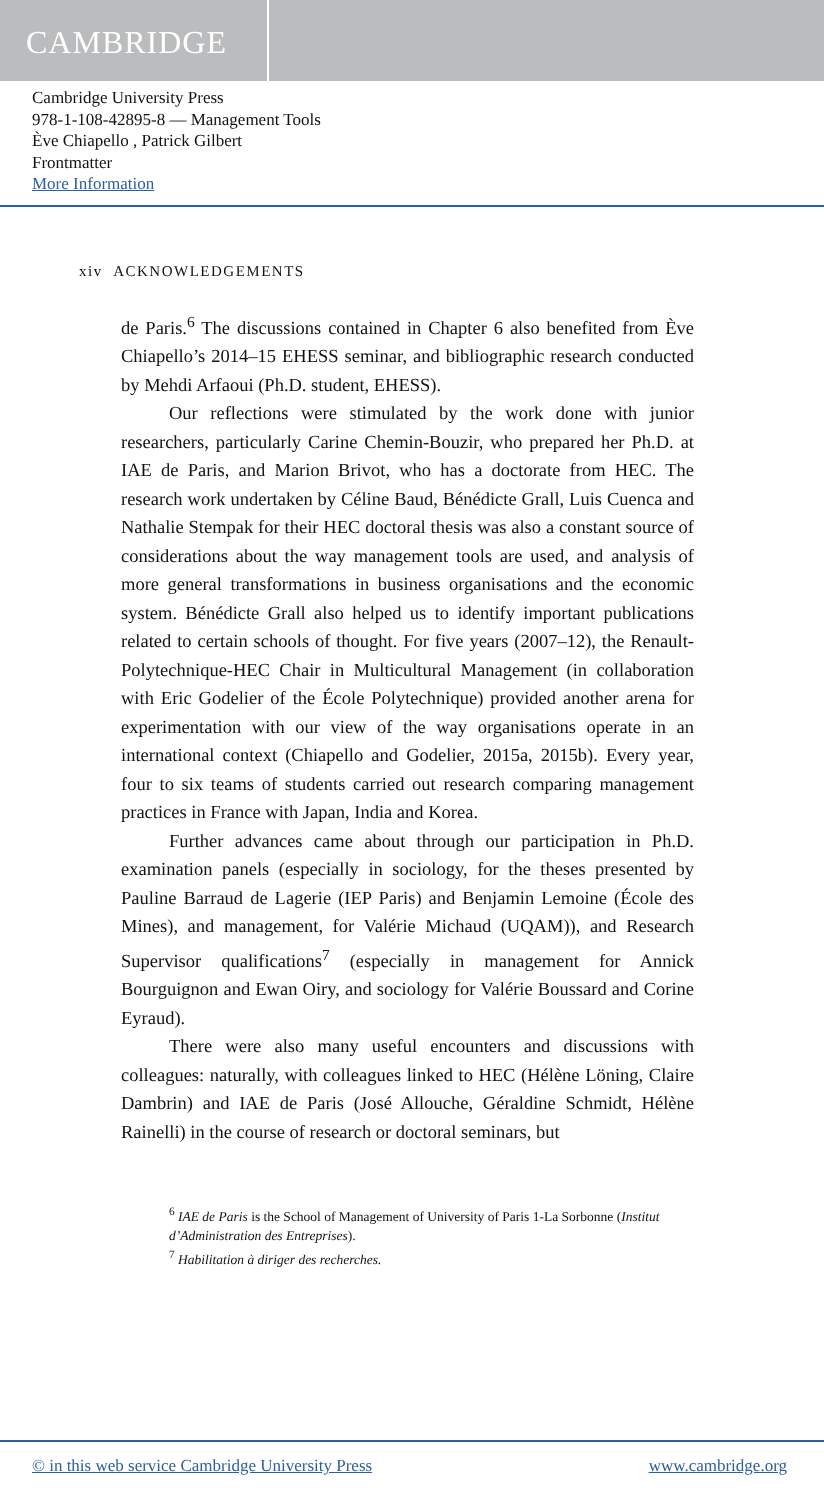CAMBRIDGE
Cambridge University Press
978-1-108-42895-8 — Management Tools
Ève Chiapello , Patrick Gilbert
Frontmatter
More Information
xiv ACKNOWLEDGEMENTS
de Paris.<sup>6</sup> The discussions contained in Chapter 6 also benefited from Ève Chiapello’s 2014–15 EHESS seminar, and bibliographic research conducted by Mehdi Arfaoui (Ph.D. student, EHESS).
Our reflections were stimulated by the work done with junior researchers, particularly Carine Chemin-Bouzir, who prepared her Ph.D. at IAE de Paris, and Marion Brivot, who has a doctorate from HEC. The research work undertaken by Céline Baud, Bénédicte Grall, Luis Cuenca and Nathalie Stempak for their HEC doctoral thesis was also a constant source of considerations about the way management tools are used, and analysis of more general transformations in business organisations and the economic system. Bénédicte Grall also helped us to identify important publications related to certain schools of thought. For five years (2007–12), the Renault-Polytechnique-HEC Chair in Multicultural Management (in collaboration with Eric Godelier of the École Polytechnique) provided another arena for experimentation with our view of the way organisations operate in an international context (Chiapello and Godelier, 2015a, 2015b). Every year, four to six teams of students carried out research comparing management practices in France with Japan, India and Korea.
Further advances came about through our participation in Ph.D. examination panels (especially in sociology, for the theses presented by Pauline Barraud de Lagerie (IEP Paris) and Benjamin Lemoine (École des Mines), and management, for Valérie Michaud (UQAM)), and Research Supervisor qualifications<sup>7</sup> (especially in management for Annick Bourguignon and Ewan Oiry, and sociology for Valérie Boussard and Corine Eyraud).
There were also many useful encounters and discussions with colleagues: naturally, with colleagues linked to HEC (Hélène Löning, Claire Dambrin) and IAE de Paris (José Allouche, Géraldine Schmidt, Hélène Rainelli) in the course of research or doctoral seminars, but
<sup>6</sup> IAE de Paris is the School of Management of University of Paris 1-La Sorbonne (Institut d’Administration des Entreprises).
<sup>7</sup> Habilitation à diriger des recherches.
© in this web service Cambridge University Press www.cambridge.org